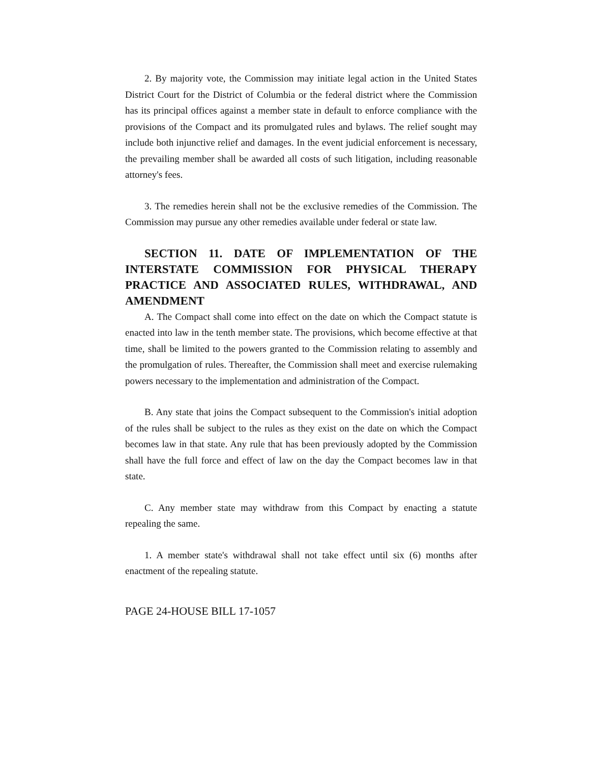2. By majority vote, the Commission may initiate legal action in the United States District Court for the District of Columbia or the federal district where the Commission has its principal offices against a member state in default to enforce compliance with the provisions of the Compact and its promulgated rules and bylaws. The relief sought may include both injunctive relief and damages. In the event judicial enforcement is necessary, the prevailing member shall be awarded all costs of such litigation, including reasonable attorney's fees.
3. The remedies herein shall not be the exclusive remedies of the Commission. The Commission may pursue any other remedies available under federal or state law.
SECTION 11. DATE OF IMPLEMENTATION OF THE INTERSTATE COMMISSION FOR PHYSICAL THERAPY PRACTICE AND ASSOCIATED RULES, WITHDRAWAL, AND AMENDMENT
A. The Compact shall come into effect on the date on which the Compact statute is enacted into law in the tenth member state. The provisions, which become effective at that time, shall be limited to the powers granted to the Commission relating to assembly and the promulgation of rules. Thereafter, the Commission shall meet and exercise rulemaking powers necessary to the implementation and administration of the Compact.
B. Any state that joins the Compact subsequent to the Commission's initial adoption of the rules shall be subject to the rules as they exist on the date on which the Compact becomes law in that state. Any rule that has been previously adopted by the Commission shall have the full force and effect of law on the day the Compact becomes law in that state.
C. Any member state may withdraw from this Compact by enacting a statute repealing the same.
1. A member state's withdrawal shall not take effect until six (6) months after enactment of the repealing statute.
PAGE 24-HOUSE BILL 17-1057